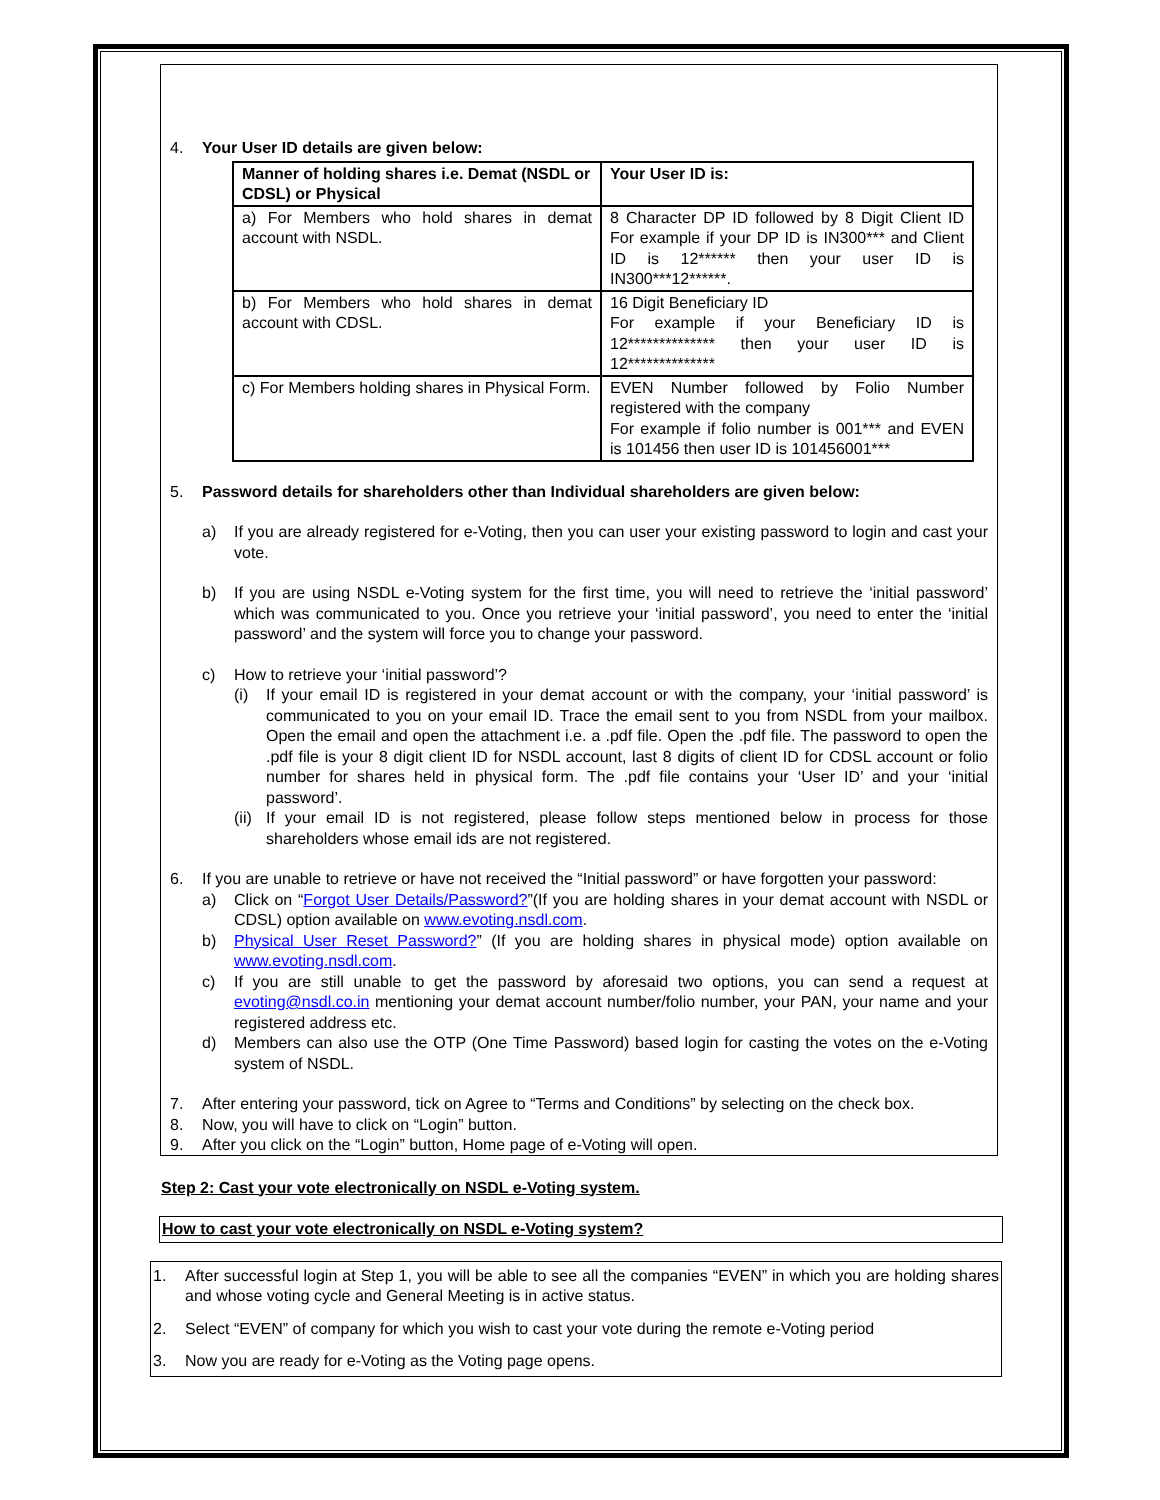4. Your User ID details are given below:
| Manner of holding shares i.e. Demat (NSDL or CDSL) or Physical | Your User ID is: |
| --- | --- |
| a) For Members who hold shares in demat account with NSDL. | 8 Character DP ID followed by 8 Digit Client ID For example if your DP ID is IN300*** and Client ID is 12****** then your user ID is IN300***12******. |
| b) For Members who hold shares in demat account with CDSL. | 16 Digit Beneficiary ID For example if your Beneficiary ID is 12************** then your user ID is 12************** |
| c) For Members holding shares in Physical Form. | EVEN Number followed by Folio Number registered with the company For example if folio number is 001*** and EVEN is 101456 then user ID is 101456001*** |
5. Password details for shareholders other than Individual shareholders are given below:
a) If you are already registered for e-Voting, then you can user your existing password to login and cast your vote.
b) If you are using NSDL e-Voting system for the first time, you will need to retrieve the ‘initial password’ which was communicated to you. Once you retrieve your ‘initial password’, you need to enter the ‘initial password’ and the system will force you to change your password.
c) How to retrieve your ‘initial password’?
(i) If your email ID is registered in your demat account or with the company, your ‘initial password’ is communicated to you on your email ID. Trace the email sent to you from NSDL from your mailbox. Open the email and open the attachment i.e. a .pdf file. Open the .pdf file. The password to open the .pdf file is your 8 digit client ID for NSDL account, last 8 digits of client ID for CDSL account or folio number for shares held in physical form. The .pdf file contains your ‘User ID’ and your ‘initial password’.
(ii) If your email ID is not registered, please follow steps mentioned below in process for those shareholders whose email ids are not registered.
6. If you are unable to retrieve or have not received the “Initial password” or have forgotten your password:
a) Click on “Forgot User Details/Password?”(If you are holding shares in your demat account with NSDL or CDSL) option available on www.evoting.nsdl.com.
b) Physical User Reset Password?” (If you are holding shares in physical mode) option available on www.evoting.nsdl.com.
c) If you are still unable to get the password by aforesaid two options, you can send a request at evoting@nsdl.co.in mentioning your demat account number/folio number, your PAN, your name and your registered address etc.
d) Members can also use the OTP (One Time Password) based login for casting the votes on the e-Voting system of NSDL.
7. After entering your password, tick on Agree to “Terms and Conditions” by selecting on the check box.
8. Now, you will have to click on “Login” button.
9. After you click on the “Login” button, Home page of e-Voting will open.
Step 2: Cast your vote electronically on NSDL e-Voting system.
How to cast your vote electronically on NSDL e-Voting system?
1. After successful login at Step 1, you will be able to see all the companies “EVEN” in which you are holding shares and whose voting cycle and General Meeting is in active status.
2. Select “EVEN” of company for which you wish to cast your vote during the remote e-Voting period
3. Now you are ready for e-Voting as the Voting page opens.